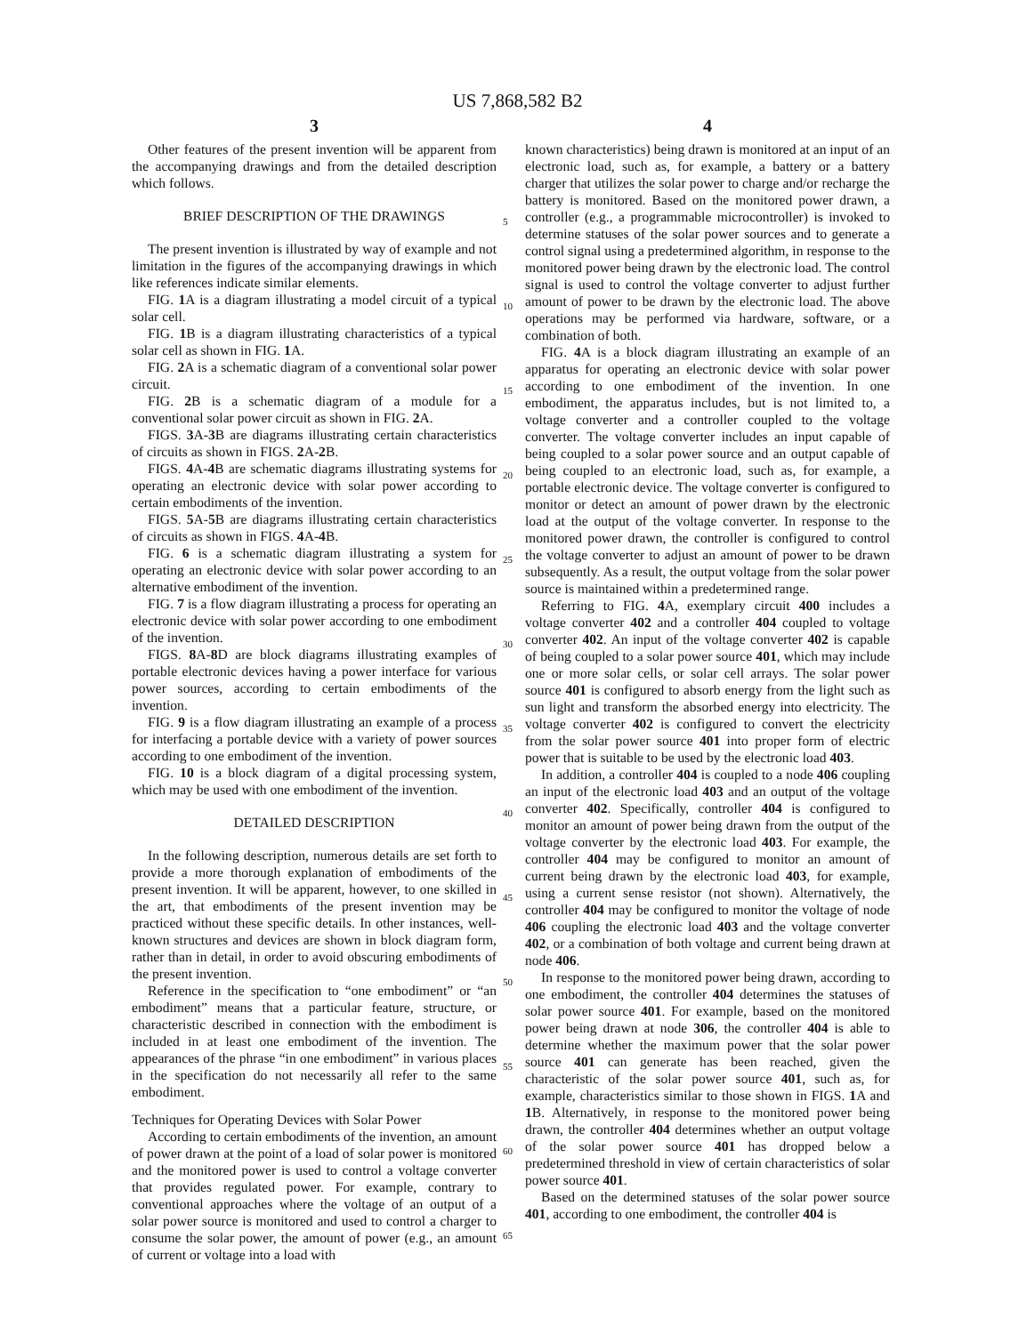US 7,868,582 B2
3 4
Other features of the present invention will be apparent from the accompanying drawings and from the detailed description which follows.
BRIEF DESCRIPTION OF THE DRAWINGS
The present invention is illustrated by way of example and not limitation in the figures of the accompanying drawings in which like references indicate similar elements.
FIG. 1 A is a diagram illustrating a model circuit of a typical solar cell.
FIG. 1 B is a diagram illustrating characteristics of a typical solar cell as shown in FIG. 1 A.
FIG. 2 A is a schematic diagram of a conventional solar power circuit.
FIG. 2 B is a schematic diagram of a module for a conventional solar power circuit as shown in FIG. 2 A.
FIGS. 3 A-3 B are diagrams illustrating certain characteristics of circuits as shown in FIGS. 2 A-2 B.
FIGS. 4 A-4 B are schematic diagrams illustrating systems for operating an electronic device with solar power according to certain embodiments of the invention.
FIGS. 5 A-5 B are diagrams illustrating certain characteristics of circuits as shown in FIGS. 4 A-4 B.
FIG. 6 is a schematic diagram illustrating a system for operating an electronic device with solar power according to an alternative embodiment of the invention.
FIG. 7 is a flow diagram illustrating a process for operating an electronic device with solar power according to one embodiment of the invention.
FIGS. 8 A-8 D are block diagrams illustrating examples of portable electronic devices having a power interface for various power sources, according to certain embodiments of the invention.
FIG. 9 is a flow diagram illustrating an example of a process for interfacing a portable device with a variety of power sources according to one embodiment of the invention.
FIG. 10 is a block diagram of a digital processing system, which may be used with one embodiment of the invention.
DETAILED DESCRIPTION
In the following description, numerous details are set forth to provide a more thorough explanation of embodiments of the present invention. It will be apparent, however, to one skilled in the art, that embodiments of the present invention may be practiced without these specific details. In other instances, well-known structures and devices are shown in block diagram form, rather than in detail, in order to avoid obscuring embodiments of the present invention.
Reference in the specification to “one embodiment” or “an embodiment” means that a particular feature, structure, or characteristic described in connection with the embodiment is included in at least one embodiment of the invention. The appearances of the phrase “in one embodiment” in various places in the specification do not necessarily all refer to the same embodiment.
Techniques for Operating Devices with Solar Power
According to certain embodiments of the invention, an amount of power drawn at the point of a load of solar power is monitored and the monitored power is used to control a voltage converter that provides regulated power. For example, contrary to conventional approaches where the voltage of an output of a solar power source is monitored and used to control a charger to consume the solar power, the amount of power (e.g., an amount of current or voltage into a load with
5
10
15
20
25
30
35
40
45
50
55
60
65
known characteristics) being drawn is monitored at an input of an electronic load, such as, for example, a battery or a battery charger that utilizes the solar power to charge and/or recharge the battery is monitored. Based on the monitored power drawn, a controller (e.g., a programmable microcontroller) is invoked to determine statuses of the solar power sources and to generate a control signal using a predetermined algorithm, in response to the monitored power being drawn by the electronic load. The control signal is used to control the voltage converter to adjust further amount of power to be drawn by the electronic load. The above operations may be performed via hardware, software, or a combination of both.
FIG. 4 A is a block diagram illustrating an example of an apparatus for operating an electronic device with solar power according to one embodiment of the invention. In one embodiment, the apparatus includes, but is not limited to, a voltage converter and a controller coupled to the voltage converter. The voltage converter includes an input capable of being coupled to a solar power source and an output capable of being coupled to an electronic load, such as, for example, a portable electronic device. The voltage converter is configured to monitor or detect an amount of power drawn by the electronic load at the output of the voltage converter. In response to the monitored power drawn, the controller is configured to control the voltage converter to adjust an amount of power to be drawn subsequently. As a result, the output voltage from the solar power source is maintained within a predetermined range.
Referring to FIG. 4 A, exemplary circuit 400 includes a voltage converter 402 and a controller 404 coupled to voltage converter 402. An input of the voltage converter 402 is capable of being coupled to a solar power source 401, which may include one or more solar cells, or solar cell arrays. The solar power source 401 is configured to absorb energy from the light such as sun light and transform the absorbed energy into electricity. The voltage converter 402 is configured to convert the electricity from the solar power source 401 into proper form of electric power that is suitable to be used by the electronic load 403.
In addition, a controller 404 is coupled to a node 406 coupling an input of the electronic load 403 and an output of the voltage converter 402. Specifically, controller 404 is configured to monitor an amount of power being drawn from the output of the voltage converter by the electronic load 403. For example, the controller 404 may be configured to monitor an amount of current being drawn by the electronic load 403, for example, using a current sense resistor (not shown). Alternatively, the controller 404 may be configured to monitor the voltage of node 406 coupling the electronic load 403 and the voltage converter 402, or a combination of both voltage and current being drawn at node 406.
In response to the monitored power being drawn, according to one embodiment, the controller 404 determines the statuses of solar power source 401. For example, based on the monitored power being drawn at node 306, the controller 404 is able to determine whether the maximum power that the solar power source 401 can generate has been reached, given the characteristic of the solar power source 401, such as, for example, characteristics similar to those shown in FIGS. 1 A and 1 B. Alternatively, in response to the monitored power being drawn, the controller 404 determines whether an output voltage of the solar power source 401 has dropped below a predetermined threshold in view of certain characteristics of solar power source 401.
Based on the determined statuses of the solar power source 401, according to one embodiment, the controller 404 is